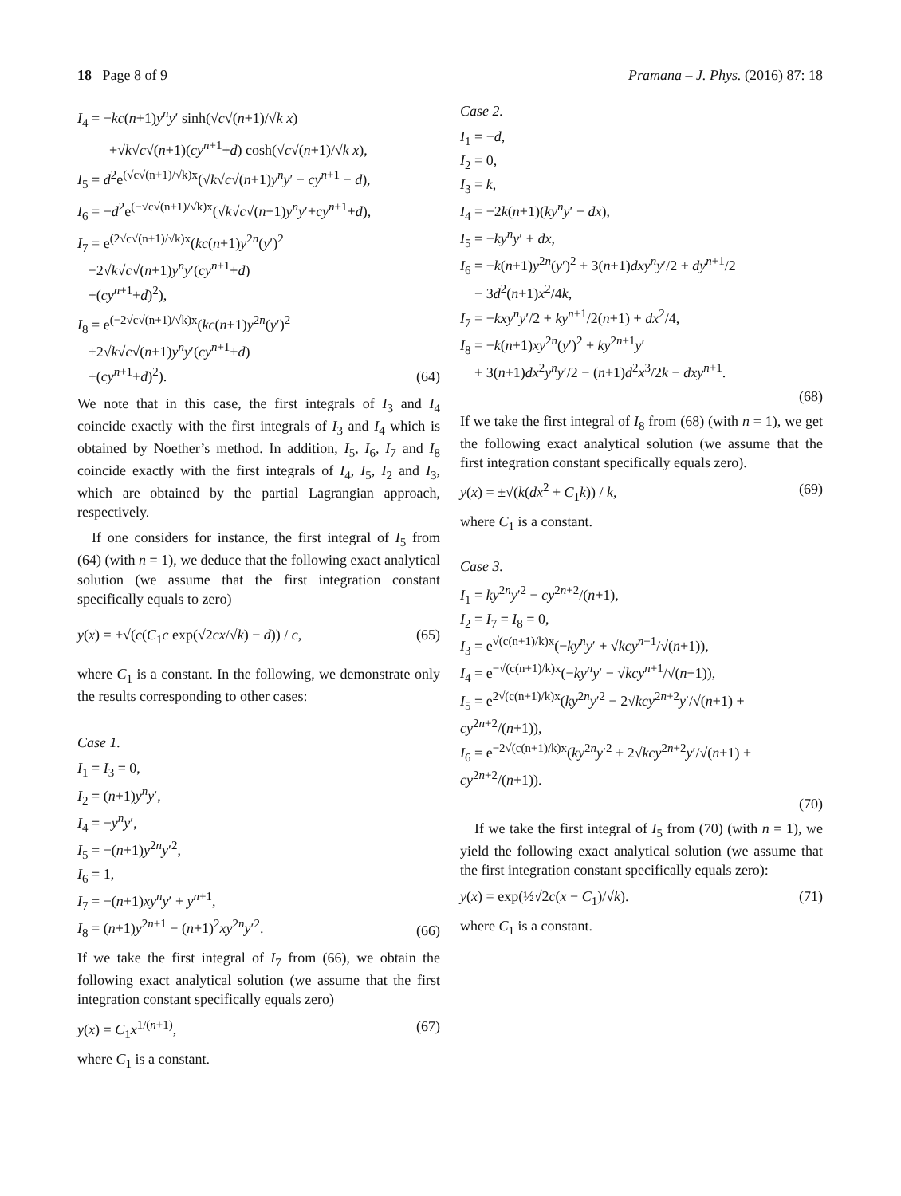18 Page 8 of 9 Pramana – J. Phys. (2016) 87: 18
I<sub>4</sub> = −kc(n+1)y<sup>n</sup>y′ sinh(√c√(n+1)/√k x)
+√k√c√(n+1)(cy<sup>n+1</sup>+d) cosh(√c√(n+1)/√k x),
I<sub>5</sub> = d<sup>2</sup>e<sup>(√c√(n+1)/√k)x</sup>(√k√c√(n+1)y<sup>n</sup>y′ − cy<sup>n+1</sup> − d),
I<sub>6</sub> = −d<sup>2</sup>e<sup>(−√c√(n+1)/√k)x</sup>(√k√c√(n+1)y<sup>n</sup>y′+cy<sup>n+1</sup>+d),
I<sub>7</sub> = e<sup>(2√c√(n+1)/√k)x</sup>(kc(n+1)y<sup>2n</sup>(y′)<sup>2</sup>
−2√k√c√(n+1)y<sup>n</sup>y′(cy<sup>n+1</sup>+d)
+(cy<sup>n+1</sup>+d)<sup>2</sup>),
I<sub>8</sub> = e<sup>(−2√c√(n+1)/√k)x</sup>(kc(n+1)y<sup>2n</sup>(y′)<sup>2</sup>
+2√k√c√(n+1)y<sup>n</sup>y′(cy<sup>n+1</sup>+d)
+(cy<sup>n+1</sup>+d)<sup>2</sup>). (64)
We note that in this case, the first integrals of I<sub>3</sub> and I<sub>4</sub> coincide exactly with the first integrals of I<sub>3</sub> and I<sub>4</sub> which is obtained by Noether’s method. In addition, I<sub>5</sub>, I<sub>6</sub>, I<sub>7</sub> and I<sub>8</sub> coincide exactly with the first integrals of I<sub>4</sub>, I<sub>5</sub>, I<sub>2</sub> and I<sub>3</sub>, which are obtained by the partial Lagrangian approach, respectively.
If one considers for instance, the first integral of I<sub>5</sub> from (64) (with n = 1), we deduce that the following exact analytical solution (we assume that the first integration constant specifically equals to zero)
y(x) = ±√(c(C<sub>1</sub>c exp(√2cx/√k) − d)) / c, (65)
where C<sub>1</sub> is a constant. In the following, we demonstrate only the results corresponding to other cases:
Case 1.
I<sub>1</sub> = I<sub>3</sub> = 0,
I<sub>2</sub> = (n+1)y<sup>n</sup>y′,
I<sub>4</sub> = −y<sup>n</sup>y′,
I<sub>5</sub> = −(n+1)y<sup>2n</sup>y′<sup>2</sup>,
I<sub>6</sub> = 1,
I<sub>7</sub> = −(n+1)xy<sup>n</sup>y′ + y<sup>n+1</sup>,
I<sub>8</sub> = (n+1)y<sup>2n+1</sup> − (n+1)<sup>2</sup>xy<sup>2n</sup>y′<sup>2</sup>. (66)
If we take the first integral of I<sub>7</sub> from (66), we obtain the following exact analytical solution (we assume that the first integration constant specifically equals zero)
y(x) = C<sub>1</sub>x<sup>1/(n+1)</sup>, (67)
where C<sub>1</sub> is a constant.
Case 2.
I<sub>1</sub> = −d,
I<sub>2</sub> = 0,
I<sub>3</sub> = k,
I<sub>4</sub> = −2k(n+1)(ky<sup>n</sup>y′ − dx),
I<sub>5</sub> = −ky<sup>n</sup>y′ + dx,
I<sub>6</sub> = −k(n+1)y<sup>2n</sup>(y′)<sup>2</sup> + 3(n+1)dxy<sup>n</sup>y′/2 + dy<sup>n+1</sup>/2
− 3d<sup>2</sup>(n+1)x<sup>2</sup>/4k,
I<sub>7</sub> = −kxy<sup>n</sup>y′/2 + ky<sup>n+1</sup>/2(n+1) + dx<sup>2</sup>/4,
I<sub>8</sub> = −k(n+1)xy<sup>2n</sup>(y′)<sup>2</sup> + ky<sup>2n+1</sup>y′
+ 3(n+1)dx<sup>2</sup>y<sup>n</sup>y′/2 − (n+1)d<sup>2</sup>x<sup>3</sup>/2k − dxy<sup>n+1</sup>.
(68)
If we take the first integral of I<sub>8</sub> from (68) (with n = 1), we get the following exact analytical solution (we assume that the first integration constant specifically equals zero).
y(x) = ±√(k(dx<sup>2</sup> + C<sub>1</sub>k)) / k, (69)
where C<sub>1</sub> is a constant.
Case 3.
I<sub>1</sub> = ky<sup>2n</sup>y′<sup>2</sup> − cy<sup>2n+2</sup>/(n+1),
I<sub>2</sub> = I<sub>7</sub> = I<sub>8</sub> = 0,
I<sub>3</sub> = e<sup>√(c(n+1)/k)x</sup>(−ky<sup>n</sup>y′ + √kc y<sup>n+1</sup>/√(n+1)),
I<sub>4</sub> = e<sup>−√(c(n+1)/k)x</sup>(−ky<sup>n</sup>y′ − √kc y<sup>n+1</sup>/√(n+1)),
I<sub>5</sub> = e<sup>2√(c(n+1)/k)x</sup>(ky<sup>2n</sup>y′<sup>2</sup> − 2√kc y<sup>2n+2</sup>y′/√(n+1) + cy<sup>2n+2</sup>/(n+1)),
I<sub>6</sub> = e<sup>−2√(c(n+1)/k)x</sup>(ky<sup>2n</sup>y′<sup>2</sup> + 2√kc y<sup>2n+2</sup>y′/√(n+1) + cy<sup>2n+2</sup>/(n+1)).
(70)
If we take the first integral of I<sub>5</sub> from (70) (with n = 1), we yield the following exact analytical solution (we assume that the first integration constant specifically equals zero):
y(x) = exp(½√2c(x − C<sub>1</sub>)/√k). (71)
where C<sub>1</sub> is a constant.